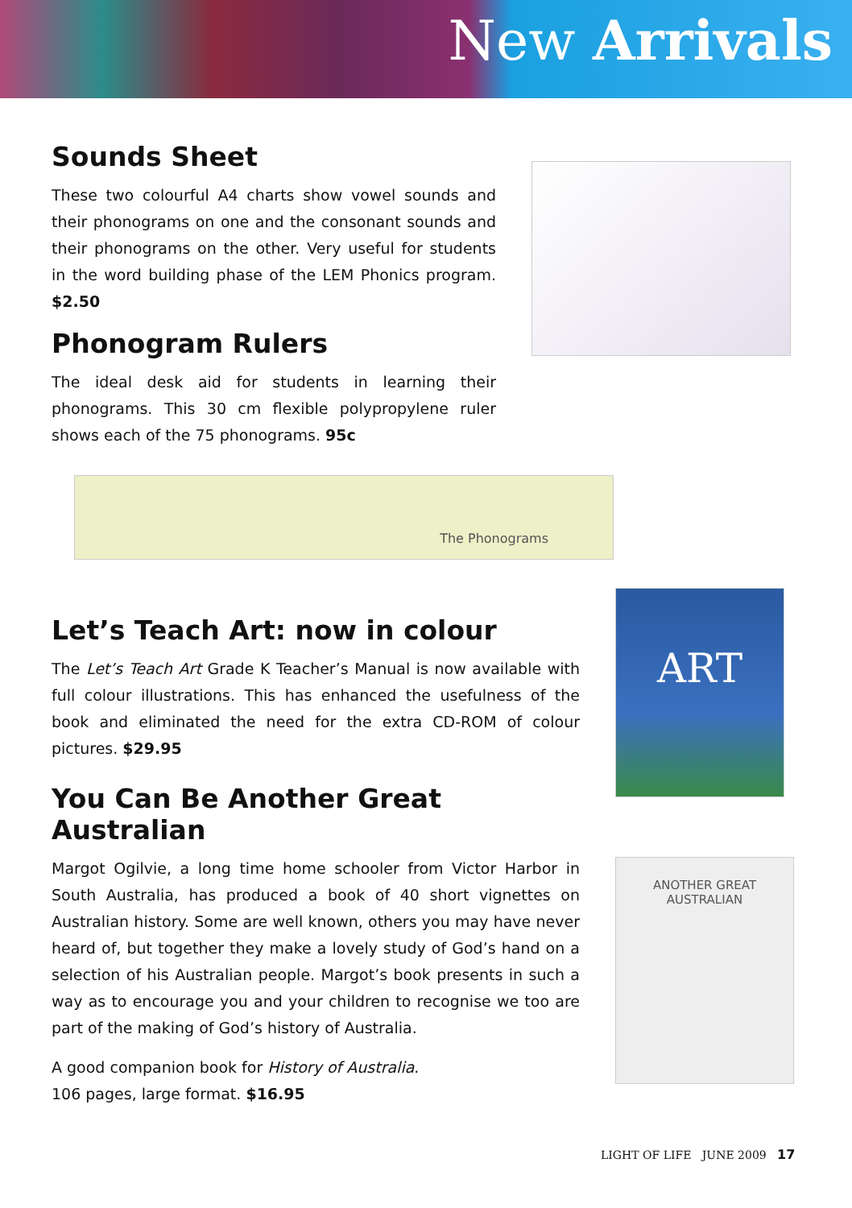New Arrivals
Sounds Sheet
These two colourful A4 charts show vowel sounds and their phonograms on one and the consonant sounds and their phonograms on the other. Very useful for students in the word building phase of the LEM Phonics program. $2.50
Phonogram Rulers
The ideal desk aid for students in learning their phonograms. This 30 cm flexible polypropylene ruler shows each of the 75 phonograms. 95c
The Phonograms
Let’s Teach Art: now in colour
The Let’s Teach Art Grade K Teacher’s Manual is now available with full colour illustrations. This has enhanced the usefulness of the book and eliminated the need for the extra CD-ROM of colour pictures. $29.95
You Can Be Another Great Australian
Margot Ogilvie, a long time home schooler from Victor Harbor in South Australia, has produced a book of 40 short vignettes on Australian history. Some are well known, others you may have never heard of, but together they make a lovely study of God’s hand on a selection of his Australian people. Margot’s book presents in such a way as to encourage you and your children to recognise we too are part of the making of God’s history of Australia.
A good companion book for History of Australia.
106 pages, large format. $16.95
ART
ANOTHER GREAT
AUSTRALIAN
LIGHT OF LIFE JUNE 2009 17